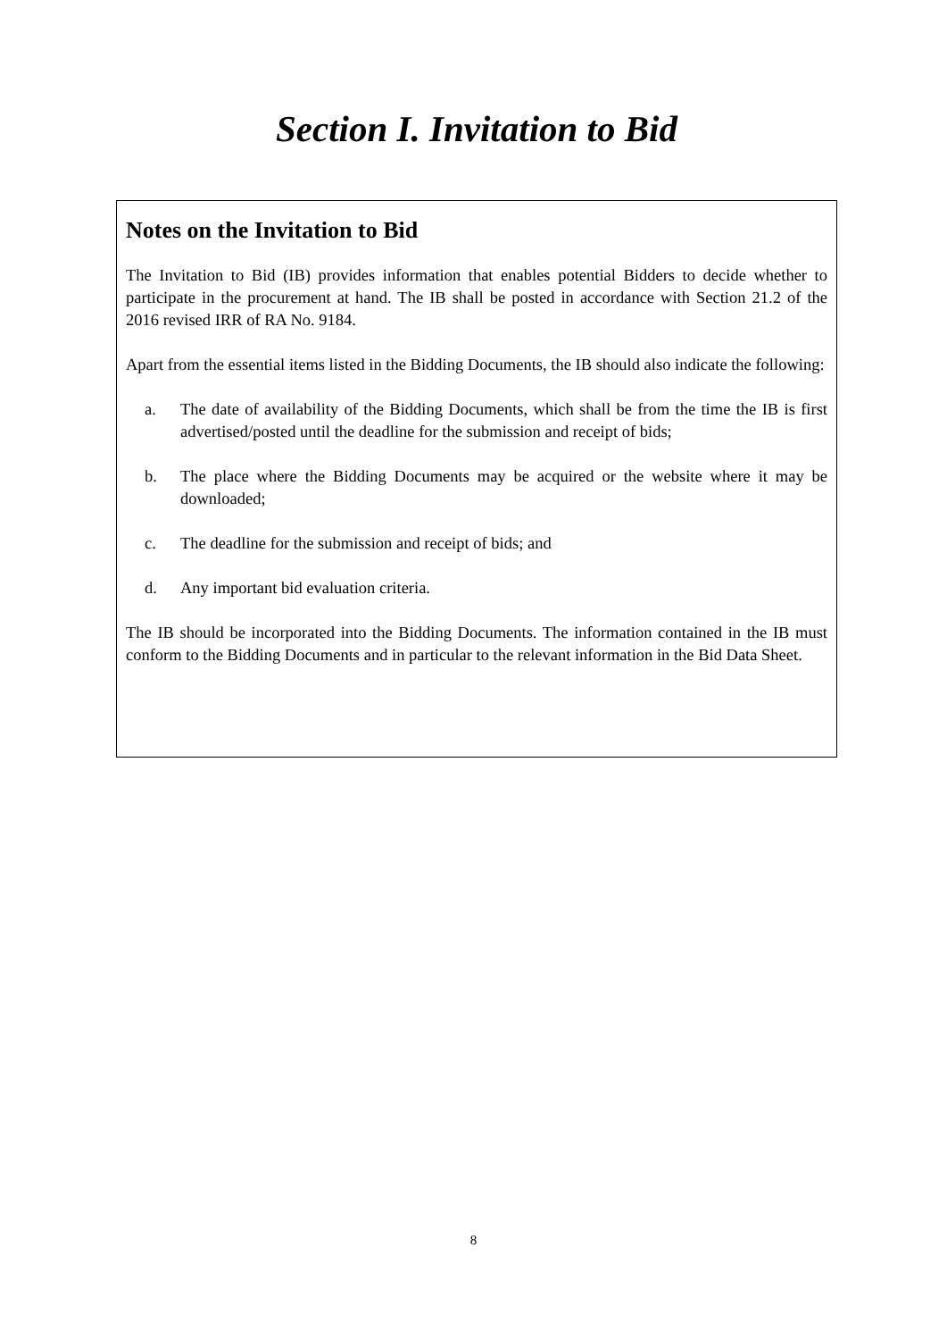Section I. Invitation to Bid
Notes on the Invitation to Bid
The Invitation to Bid (IB) provides information that enables potential Bidders to decide whether to participate in the procurement at hand. The IB shall be posted in accordance with Section 21.2 of the 2016 revised IRR of RA No. 9184.
Apart from the essential items listed in the Bidding Documents, the IB should also indicate the following:
a. The date of availability of the Bidding Documents, which shall be from the time the IB is first advertised/posted until the deadline for the submission and receipt of bids;
b. The place where the Bidding Documents may be acquired or the website where it may be downloaded;
c. The deadline for the submission and receipt of bids; and
d. Any important bid evaluation criteria.
The IB should be incorporated into the Bidding Documents. The information contained in the IB must conform to the Bidding Documents and in particular to the relevant information in the Bid Data Sheet.
8